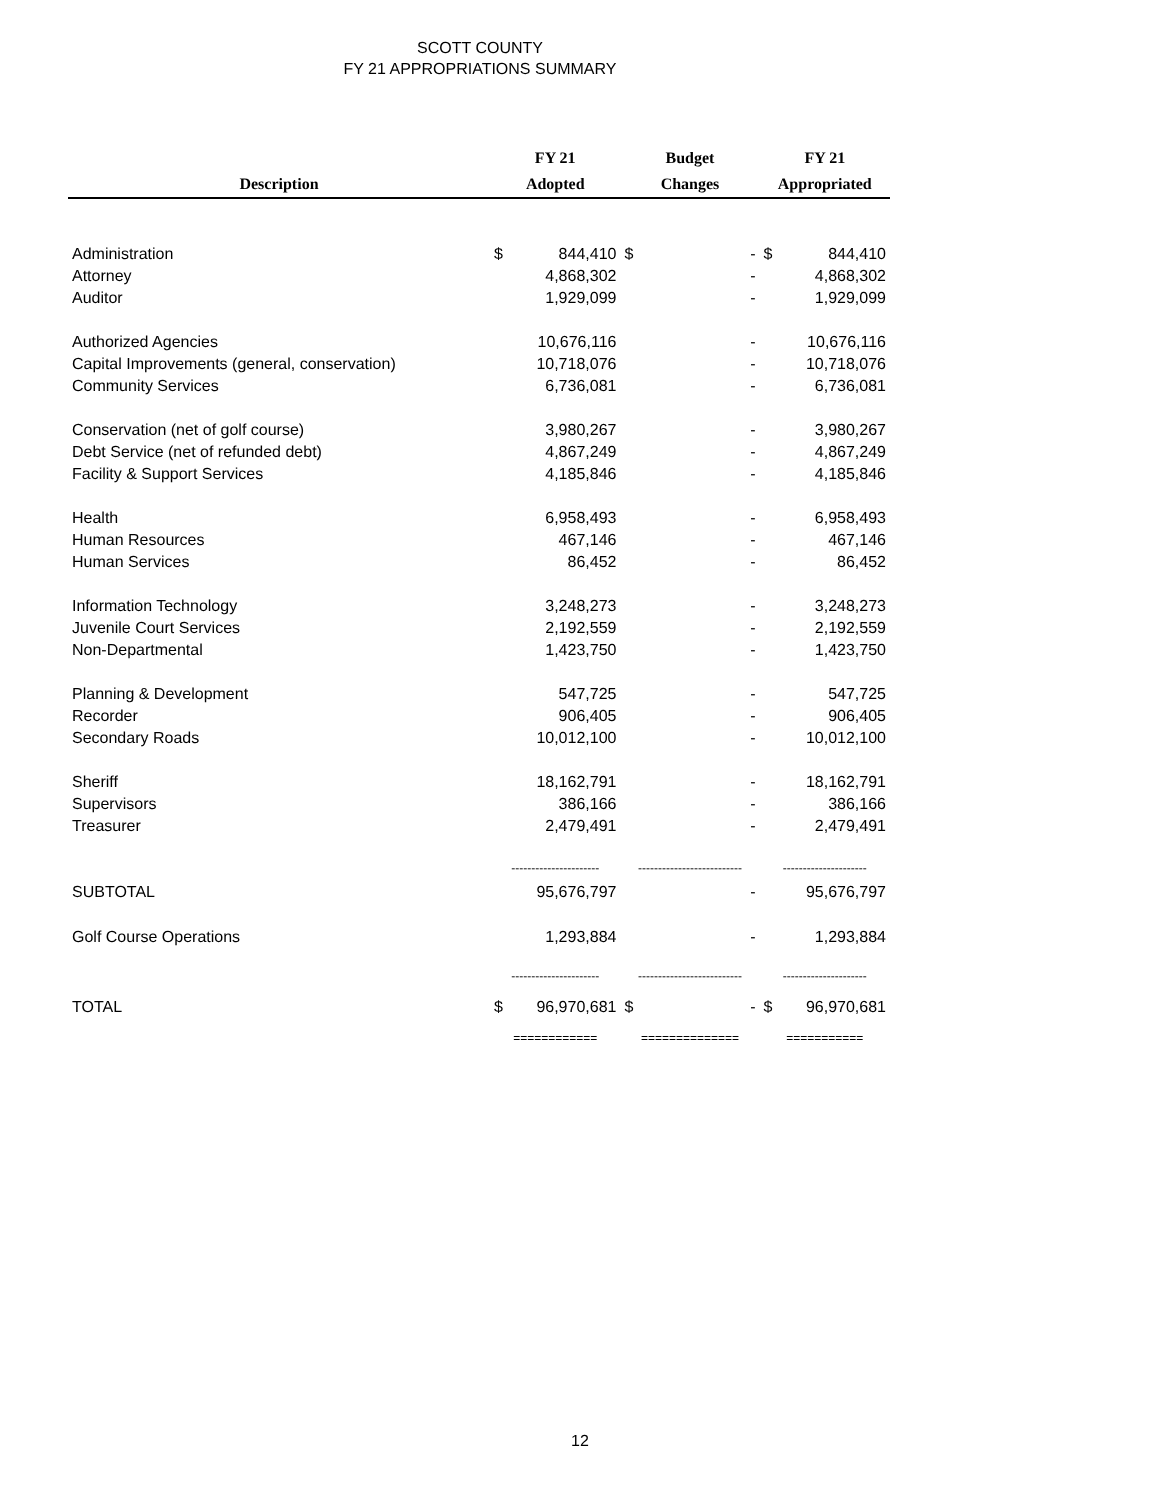SCOTT COUNTY
FY 21 APPROPRIATIONS SUMMARY
| | FY 21 | | Budget | | FY 21 | |
| --- | --- | --- | --- | --- | --- | --- |
| Description | Adopted | | Changes | | Appropriated | |
| Administration | $ | 844,410 | $ | - | $ | 844,410 |
| Attorney | | 4,868,302 | | - | | 4,868,302 |
| Auditor | | 1,929,099 | | - | | 1,929,099 |
| Authorized Agencies | | 10,676,116 | | - | | 10,676,116 |
| Capital Improvements (general, conservation) | | 10,718,076 | | - | | 10,718,076 |
| Community Services | | 6,736,081 | | - | | 6,736,081 |
| Conservation (net of golf course) | | 3,980,267 | | - | | 3,980,267 |
| Debt Service (net of refunded debt) | | 4,867,249 | | - | | 4,867,249 |
| Facility & Support Services | | 4,185,846 | | - | | 4,185,846 |
| Health | | 6,958,493 | | - | | 6,958,493 |
| Human Resources | | 467,146 | | - | | 467,146 |
| Human Services | | 86,452 | | - | | 86,452 |
| Information Technology | | 3,248,273 | | - | | 3,248,273 |
| Juvenile Court Services | | 2,192,559 | | - | | 2,192,559 |
| Non-Departmental | | 1,423,750 | | - | | 1,423,750 |
| Planning & Development | | 547,725 | | - | | 547,725 |
| Recorder | | 906,405 | | - | | 906,405 |
| Secondary Roads | | 10,012,100 | | - | | 10,012,100 |
| Sheriff | | 18,162,791 | | - | | 18,162,791 |
| Supervisors | | 386,166 | | - | | 386,166 |
| Treasurer | | 2,479,491 | | - | | 2,479,491 |
| | ---------------------- | | -------------------------- | | --------------------- | |
| SUBTOTAL | | 95,676,797 | | - | | 95,676,797 |
| Golf Course Operations | | 1,293,884 | | - | | 1,293,884 |
| | ---------------------- | | -------------------------- | | --------------------- | |
| TOTAL | $ | 96,970,681 | $ | - | $ | 96,970,681 |
| | ============ | | ============== | | =========== | |
12